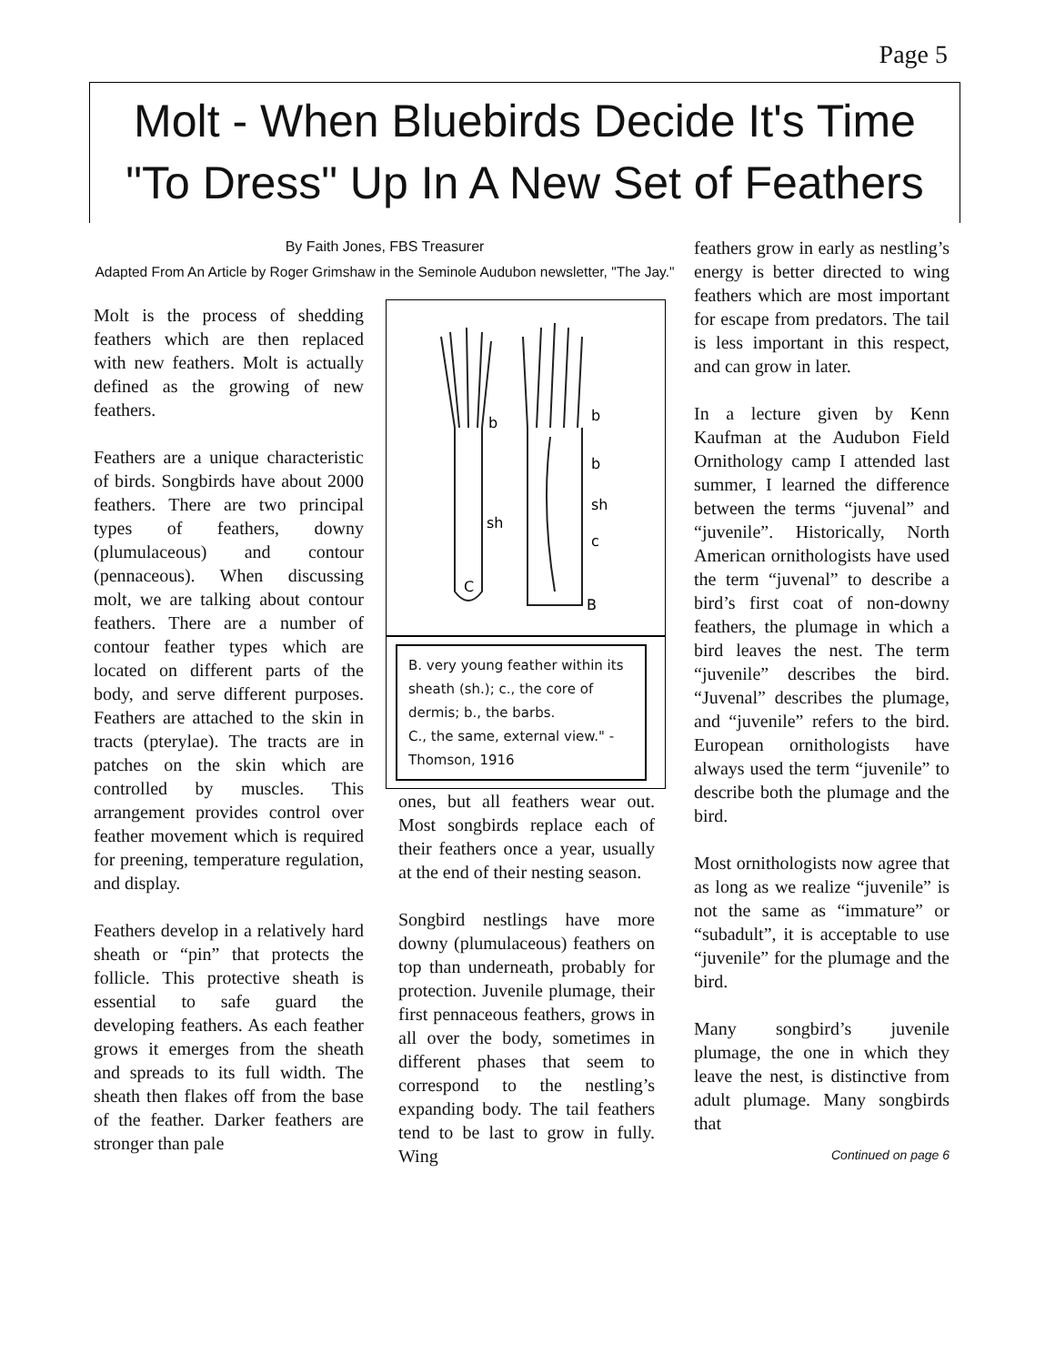Page 5
Molt - When Bluebirds Decide It's Time
"To Dress" Up In A New Set of Feathers
By Faith Jones, FBS Treasurer
Adapted From An Article by Roger Grimshaw in the Seminole Audubon newsletter, "The Jay."
Molt is the process of shedding feathers which are then replaced with new feathers. Molt is actually defined as the growing of new feathers.
Feathers are a unique characteristic of birds. Songbirds have about 2000 feathers. There are two principal types of feathers, downy (plumulaceous) and contour (pennaceous). When discussing molt, we are talking about contour feathers. There are a number of contour feather types which are located on different parts of the body, and serve different purposes. Feathers are attached to the skin in tracts (pterylae). The tracts are in patches on the skin which are controlled by muscles. This arrangement provides control over feather movement which is required for preening, temperature regulation, and display.
Feathers develop in a relatively hard sheath or “pin” that protects the follicle. This protective sheath is essential to safe guard the developing feathers. As each feather grows it emerges from the sheath and spreads to its full width. The sheath then flakes off from the base of the feather. Darker feathers are stronger than pale
b
b
b
sh
c
sh
C
B
B. very young feather within its sheath (sh.); c., the core of dermis; b., the barbs.
C., the same, external view." -Thomson, 1916
ones, but all feathers wear out. Most songbirds replace each of their feathers once a year, usually at the end of their nesting season.
Songbird nestlings have more downy (plumulaceous) feathers on top than underneath, probably for protection. Juvenile plumage, their first pennaceous feathers, grows in all over the body, sometimes in different phases that seem to correspond to the nestling’s expanding body. The tail feathers tend to be last to grow in fully. Wing
feathers grow in early as nestling’s energy is better directed to wing feathers which are most important for escape from predators. The tail is less important in this respect, and can grow in later.
In a lecture given by Kenn Kaufman at the Audubon Field Ornithology camp I attended last summer, I learned the difference between the terms “juvenal” and “juvenile”. Historically, North American ornithologists have used the term “juvenal” to describe a bird’s first coat of non-downy feathers, the plumage in which a bird leaves the nest. The term “juvenile” describes the bird. “Juvenal” describes the plumage, and “juvenile” refers to the bird. European ornithologists have always used the term “juvenile” to describe both the plumage and the bird.
Most ornithologists now agree that as long as we realize “juvenile” is not the same as “immature” or “subadult”, it is acceptable to use “juvenile” for the plumage and the bird.
Many songbird’s juvenile plumage, the one in which they leave the nest, is distinctive from adult plumage. Many songbirds that
Continued on page 6